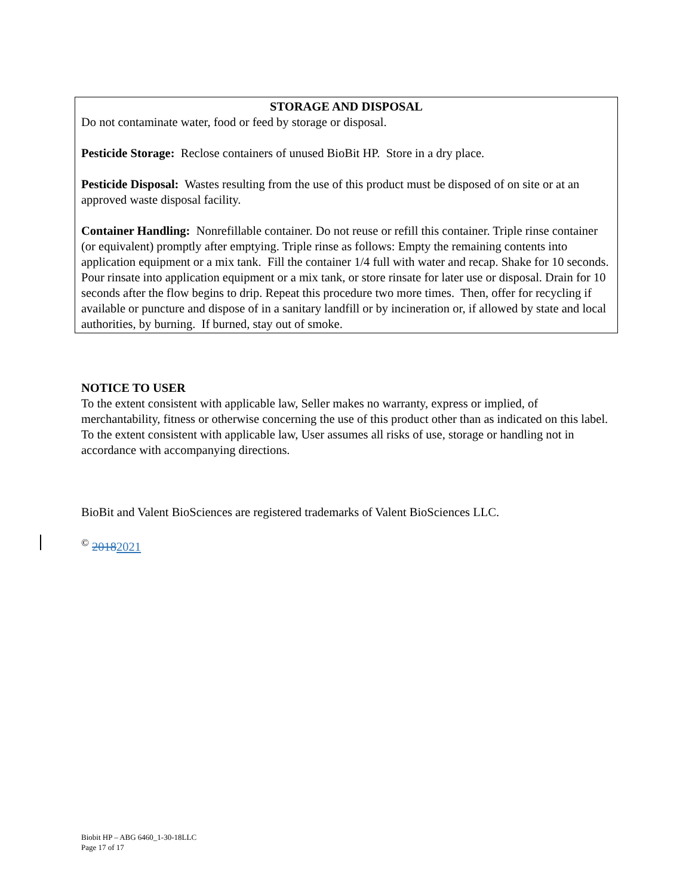STORAGE AND DISPOSAL
Do not contaminate water, food or feed by storage or disposal.
Pesticide Storage: Reclose containers of unused BioBit HP. Store in a dry place.
Pesticide Disposal: Wastes resulting from the use of this product must be disposed of on site or at an approved waste disposal facility.
Container Handling: Nonrefillable container. Do not reuse or refill this container. Triple rinse container (or equivalent) promptly after emptying. Triple rinse as follows: Empty the remaining contents into application equipment or a mix tank. Fill the container 1/4 full with water and recap. Shake for 10 seconds. Pour rinsate into application equipment or a mix tank, or store rinsate for later use or disposal. Drain for 10 seconds after the flow begins to drip. Repeat this procedure two more times. Then, offer for recycling if available or puncture and dispose of in a sanitary landfill or by incineration or, if allowed by state and local authorities, by burning. If burned, stay out of smoke.
NOTICE TO USER
To the extent consistent with applicable law, Seller makes no warranty, express or implied, of merchantability, fitness or otherwise concerning the use of this product other than as indicated on this label. To the extent consistent with applicable law, User assumes all risks of use, storage or handling not in accordance with accompanying directions.
BioBit and Valent BioSciences are registered trademarks of Valent BioSciences LLC.
<sup>©</sup> 20182021
Biobit HP – ABG 6460_1-30-18LLC
Page 17 of 17